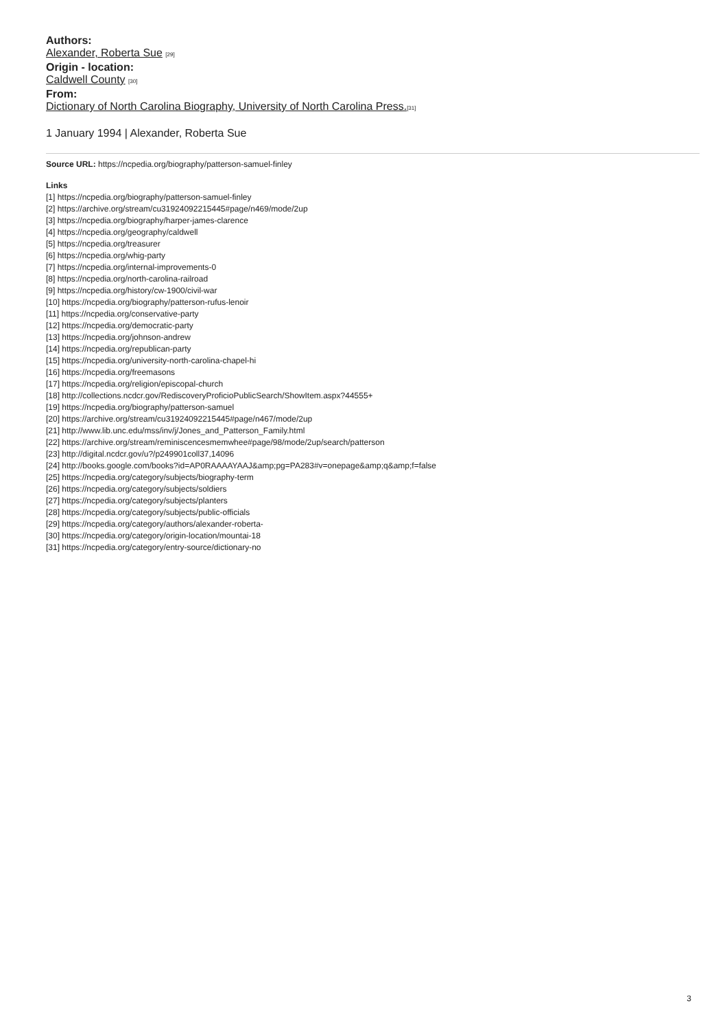Authors:
Alexander, Roberta Sue [29]
Origin - location:
Caldwell County [30]
From:
Dictionary of North Carolina Biography, University of North Carolina Press.[31]
1 January 1994 | Alexander, Roberta Sue
Source URL: https://ncpedia.org/biography/patterson-samuel-finley
Links
[1] https://ncpedia.org/biography/patterson-samuel-finley
[2] https://archive.org/stream/cu31924092215445#page/n469/mode/2up
[3] https://ncpedia.org/biography/harper-james-clarence
[4] https://ncpedia.org/geography/caldwell
[5] https://ncpedia.org/treasurer
[6] https://ncpedia.org/whig-party
[7] https://ncpedia.org/internal-improvements-0
[8] https://ncpedia.org/north-carolina-railroad
[9] https://ncpedia.org/history/cw-1900/civil-war
[10] https://ncpedia.org/biography/patterson-rufus-lenoir
[11] https://ncpedia.org/conservative-party
[12] https://ncpedia.org/democratic-party
[13] https://ncpedia.org/johnson-andrew
[14] https://ncpedia.org/republican-party
[15] https://ncpedia.org/university-north-carolina-chapel-hi
[16] https://ncpedia.org/freemasons
[17] https://ncpedia.org/religion/episcopal-church
[18] http://collections.ncdcr.gov/RediscoveryProficioPublicSearch/ShowItem.aspx?44555+
[19] https://ncpedia.org/biography/patterson-samuel
[20] https://archive.org/stream/cu31924092215445#page/n467/mode/2up
[21] http://www.lib.unc.edu/mss/inv/j/Jones_and_Patterson_Family.html
[22] https://archive.org/stream/reminiscencesmemwhee#page/98/mode/2up/search/patterson
[23] http://digital.ncdcr.gov/u?/p249901coll37,14096
[24] http://books.google.com/books?id=AP0RAAAAYAAJ&amp;pg=PA283#v=onepage&amp;q&amp;f=false
[25] https://ncpedia.org/category/subjects/biography-term
[26] https://ncpedia.org/category/subjects/soldiers
[27] https://ncpedia.org/category/subjects/planters
[28] https://ncpedia.org/category/subjects/public-officials
[29] https://ncpedia.org/category/authors/alexander-roberta-
[30] https://ncpedia.org/category/origin-location/mountai-18
[31] https://ncpedia.org/category/entry-source/dictionary-no
3